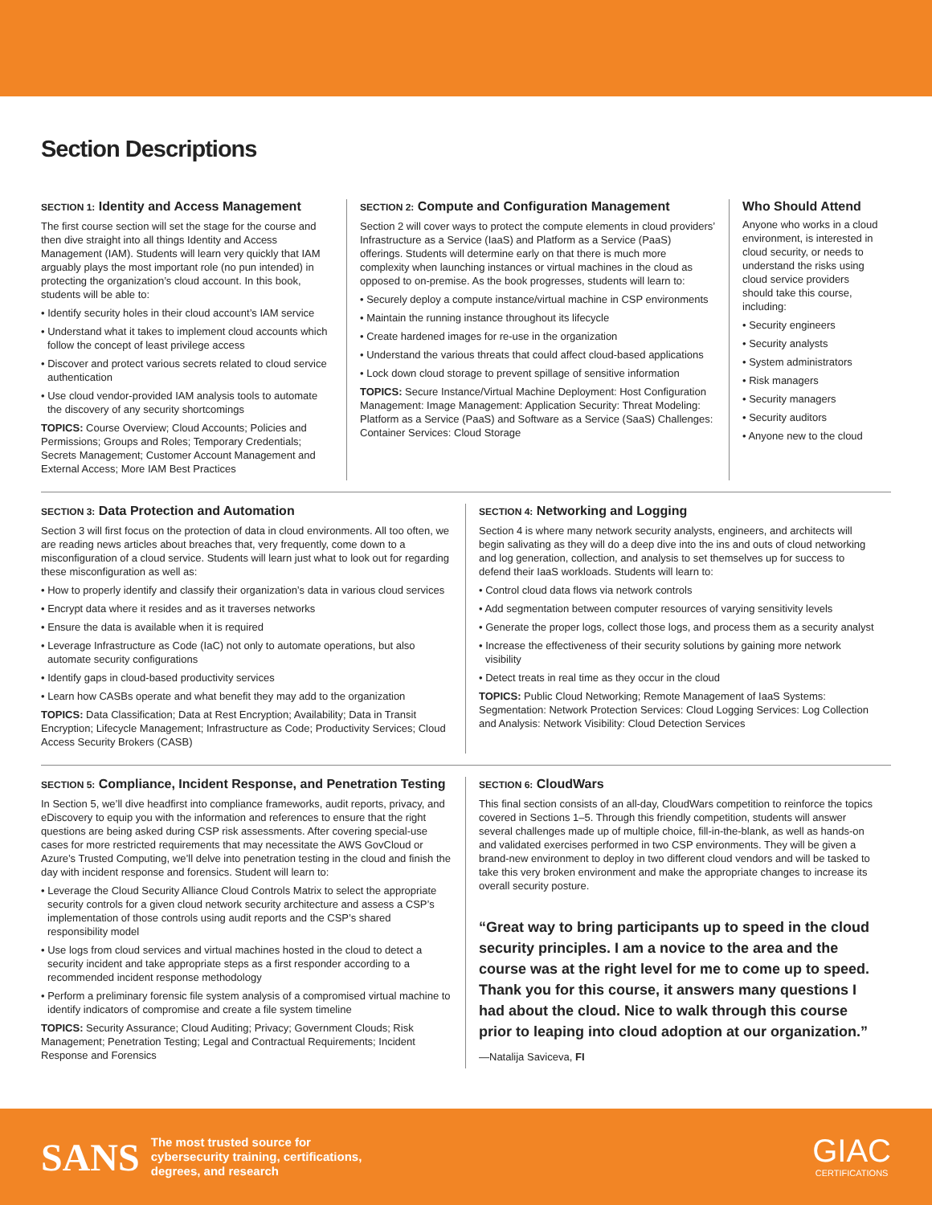Section Descriptions
SECTION 1: Identity and Access Management
The first course section will set the stage for the course and then dive straight into all things Identity and Access Management (IAM). Students will learn very quickly that IAM arguably plays the most important role (no pun intended) in protecting the organization’s cloud account. In this book, students will be able to:
• Identify security holes in their cloud account’s IAM service
• Understand what it takes to implement cloud accounts which follow the concept of least privilege access
• Discover and protect various secrets related to cloud service authentication
• Use cloud vendor-provided IAM analysis tools to automate the discovery of any security shortcomings
TOPICS: Course Overview; Cloud Accounts; Policies and Permissions; Groups and Roles; Temporary Credentials; Secrets Management; Customer Account Management and External Access; More IAM Best Practices
SECTION 2: Compute and Configuration Management
Section 2 will cover ways to protect the compute elements in cloud providers’ Infrastructure as a Service (IaaS) and Platform as a Service (PaaS) offerings. Students will determine early on that there is much more complexity when launching instances or virtual machines in the cloud as opposed to on-premise. As the book progresses, students will learn to:
• Securely deploy a compute instance/virtual machine in CSP environments
• Maintain the running instance throughout its lifecycle
• Create hardened images for re-use in the organization
• Understand the various threats that could affect cloud-based applications
• Lock down cloud storage to prevent spillage of sensitive information
TOPICS: Secure Instance/Virtual Machine Deployment: Host Configuration Management: Image Management: Application Security: Threat Modeling: Platform as a Service (PaaS) and Software as a Service (SaaS) Challenges: Container Services: Cloud Storage
Who Should Attend
Anyone who works in a cloud environment, is interested in cloud security, or needs to understand the risks using cloud service providers should take this course, including:
• Security engineers
• Security analysts
• System administrators
• Risk managers
• Security managers
• Security auditors
• Anyone new to the cloud
SECTION 3: Data Protection and Automation
Section 3 will first focus on the protection of data in cloud environments. All too often, we are reading news articles about breaches that, very frequently, come down to a misconfiguration of a cloud service. Students will learn just what to look out for regarding these misconfiguration as well as:
• How to properly identify and classify their organization’s data in various cloud services
• Encrypt data where it resides and as it traverses networks
• Ensure the data is available when it is required
• Leverage Infrastructure as Code (IaC) not only to automate operations, but also automate security configurations
• Identify gaps in cloud-based productivity services
• Learn how CASBs operate and what benefit they may add to the organization
TOPICS: Data Classification; Data at Rest Encryption; Availability; Data in Transit Encryption; Lifecycle Management; Infrastructure as Code; Productivity Services; Cloud Access Security Brokers (CASB)
SECTION 4: Networking and Logging
Section 4 is where many network security analysts, engineers, and architects will begin salivating as they will do a deep dive into the ins and outs of cloud networking and log generation, collection, and analysis to set themselves up for success to defend their IaaS workloads. Students will learn to:
• Control cloud data flows via network controls
• Add segmentation between computer resources of varying sensitivity levels
• Generate the proper logs, collect those logs, and process them as a security analyst
• Increase the effectiveness of their security solutions by gaining more network visibility
• Detect treats in real time as they occur in the cloud
TOPICS: Public Cloud Networking; Remote Management of IaaS Systems: Segmentation: Network Protection Services: Cloud Logging Services: Log Collection and Analysis: Network Visibility: Cloud Detection Services
SECTION 5: Compliance, Incident Response, and Penetration Testing
In Section 5, we’ll dive headfirst into compliance frameworks, audit reports, privacy, and eDiscovery to equip you with the information and references to ensure that the right questions are being asked during CSP risk assessments. After covering special-use cases for more restricted requirements that may necessitate the AWS GovCloud or Azure’s Trusted Computing, we’ll delve into penetration testing in the cloud and finish the day with incident response and forensics. Student will learn to:
• Leverage the Cloud Security Alliance Cloud Controls Matrix to select the appropriate security controls for a given cloud network security architecture and assess a CSP’s implementation of those controls using audit reports and the CSP’s shared responsibility model
• Use logs from cloud services and virtual machines hosted in the cloud to detect a security incident and take appropriate steps as a first responder according to a recommended incident response methodology
• Perform a preliminary forensic file system analysis of a compromised virtual machine to identify indicators of compromise and create a file system timeline
TOPICS: Security Assurance; Cloud Auditing; Privacy; Government Clouds; Risk Management; Penetration Testing; Legal and Contractual Requirements; Incident Response and Forensics
SECTION 6: CloudWars
This final section consists of an all-day, CloudWars competition to reinforce the topics covered in Sections 1–5. Through this friendly competition, students will answer several challenges made up of multiple choice, fill-in-the-blank, as well as hands-on and validated exercises performed in two CSP environments. They will be given a brand-new environment to deploy in two different cloud vendors and will be tasked to take this very broken environment and make the appropriate changes to increase its overall security posture.
“Great way to bring participants up to speed in the cloud security principles. I am a novice to the area and the course was at the right level for me to come up to speed. Thank you for this course, it answers many questions I had about the cloud. Nice to walk through this course prior to leaping into cloud adoption at our organization.”
—Natalija Saviceva, FI
SANS The most trusted source for
cybersecurity training, certifications,
degrees, and research
GIAC
CERTIFICATIONS